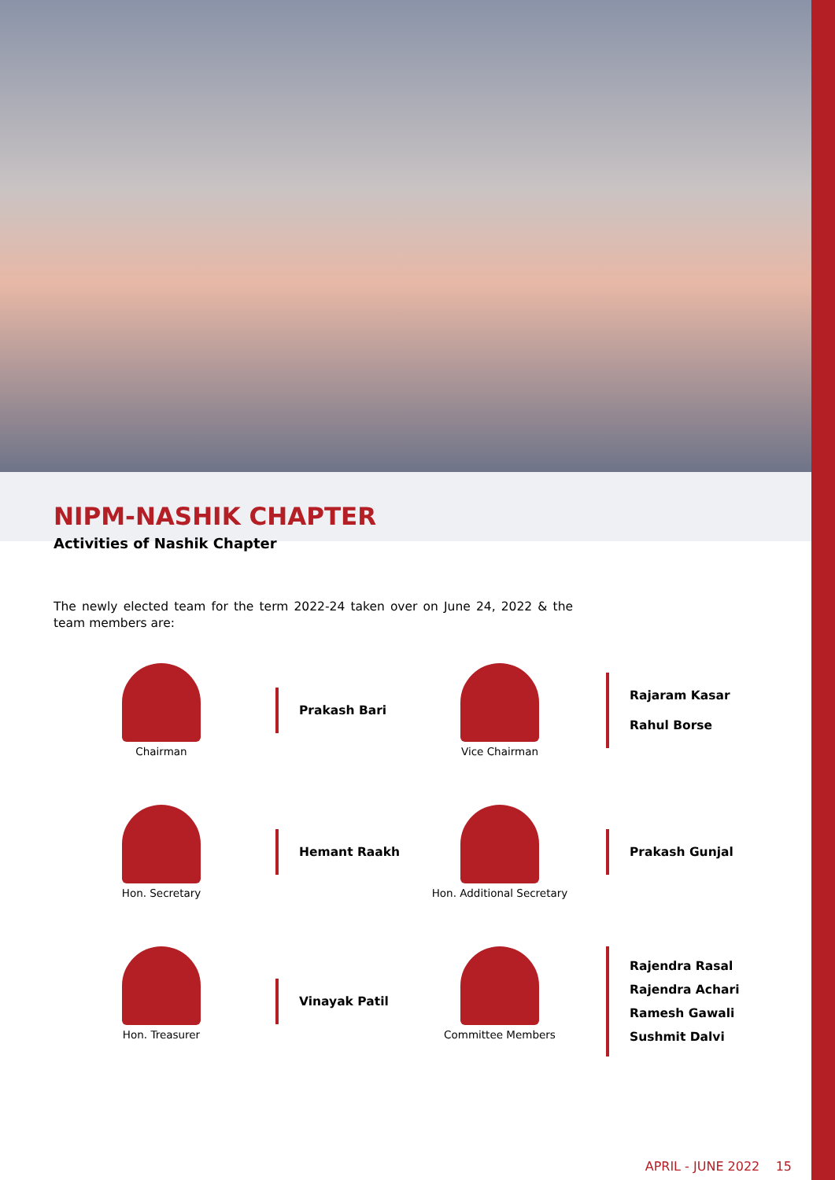NIPM-NASHIK CHAPTER
Activities of Nashik Chapter
The newly elected team for the term 2022-24 taken over on June 24, 2022 & the team members are:
Chairman
Prakash Bari
Vice Chairman
Rajaram Kasar
Rahul Borse
Hon. Secretary
Hemant Raakh
Hon. Additional Secretary
Prakash Gunjal
Hon. Treasurer
Vinayak Patil
Committee Members
Rajendra Rasal
Rajendra Achari
Ramesh Gawali
Sushmit Dalvi
APRIL - JUNE 2022 15